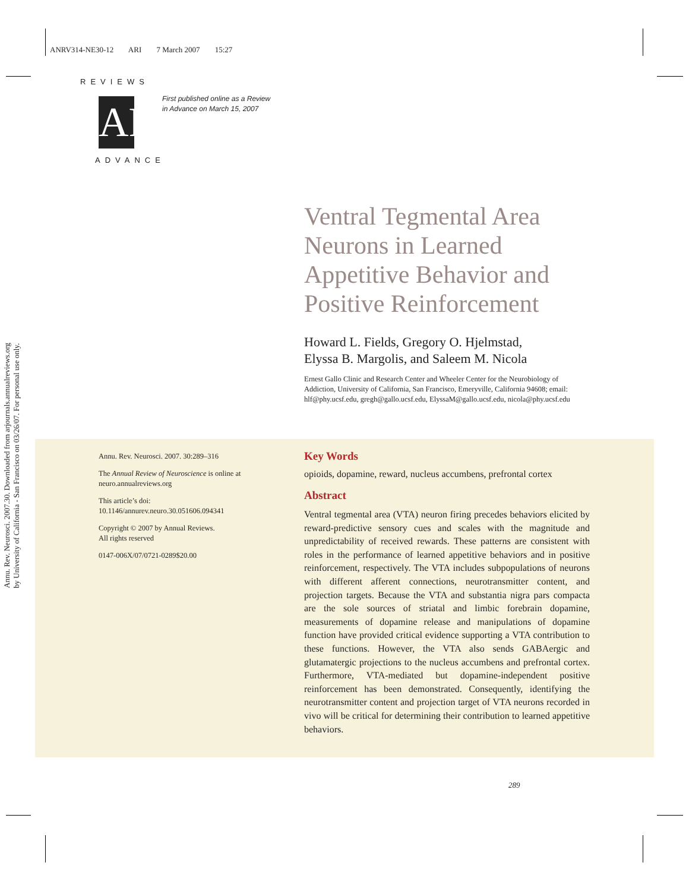ANRV314-NE30-12 ARI 7 March 2007 15:27
REVIEWS
AR
ADVANCE
First published online as a Review
in Advance on March 15, 2007
Annu. Rev. Neurosci. 2007.30. Downloaded from arjournals.annualreviews.org
by University of California - San Francisco on 03/26/07. For personal use only.
Ventral Tegmental Area
Neurons in Learned
Appetitive Behavior and
Positive Reinforcement
Howard L. Fields, Gregory O. Hjelmstad,
Elyssa B. Margolis, and Saleem M. Nicola
Ernest Gallo Clinic and Research Center and Wheeler Center for the Neurobiology of Addiction, University of California, San Francisco, Emeryville, California 94608; email: hlf@phy.ucsf.edu, gregh@gallo.ucsf.edu, ElyssaM@gallo.ucsf.edu, nicola@phy.ucsf.edu
Annu. Rev. Neurosci. 2007. 30:289–316
The Annual Review of Neuroscience is online at neuro.annualreviews.org
This article’s doi:
10.1146/annurev.neuro.30.051606.094341
Copyright © 2007 by Annual Reviews.
All rights reserved
0147-006X/07/0721-0289$20.00
Key Words
opioids, dopamine, reward, nucleus accumbens, prefrontal cortex
Abstract
Ventral tegmental area (VTA) neuron firing precedes behaviors elicited by reward-predictive sensory cues and scales with the magnitude and unpredictability of received rewards. These patterns are consistent with roles in the performance of learned appetitive behaviors and in positive reinforcement, respectively. The VTA includes subpopulations of neurons with different afferent connections, neurotransmitter content, and projection targets. Because the VTA and substantia nigra pars compacta are the sole sources of striatal and limbic forebrain dopamine, measurements of dopamine release and manipulations of dopamine function have provided critical evidence supporting a VTA contribution to these functions. However, the VTA also sends GABAergic and glutamatergic projections to the nucleus accumbens and prefrontal cortex. Furthermore, VTA-mediated but dopamine-independent positive reinforcement has been demonstrated. Consequently, identifying the neurotransmitter content and projection target of VTA neurons recorded in vivo will be critical for determining their contribution to learned appetitive behaviors.
289